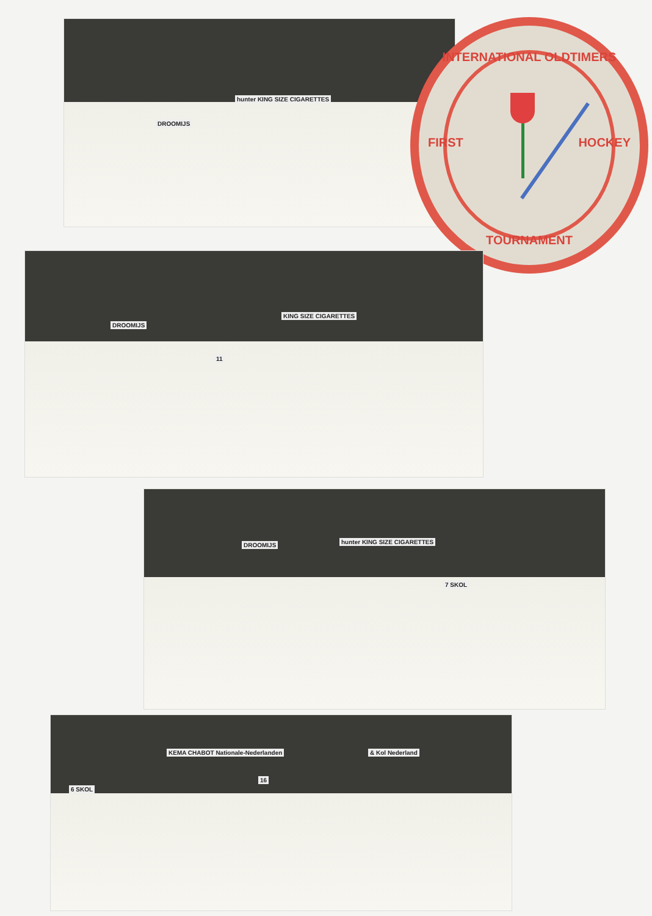DROOMIJS
hunter KING SIZE CIGARETTES
INTERNATIONAL OLDTIMERS
FIRST HOCKEY
TOURNAMENT
DROOMIJS
KING SIZE CIGARETTES
11
DROOMIJS hunter KING SIZE CIGARETTES
7 SKOL
KEMA CHABOT Nationale-Nederlanden & Kol Nederland
6 SKOL
16